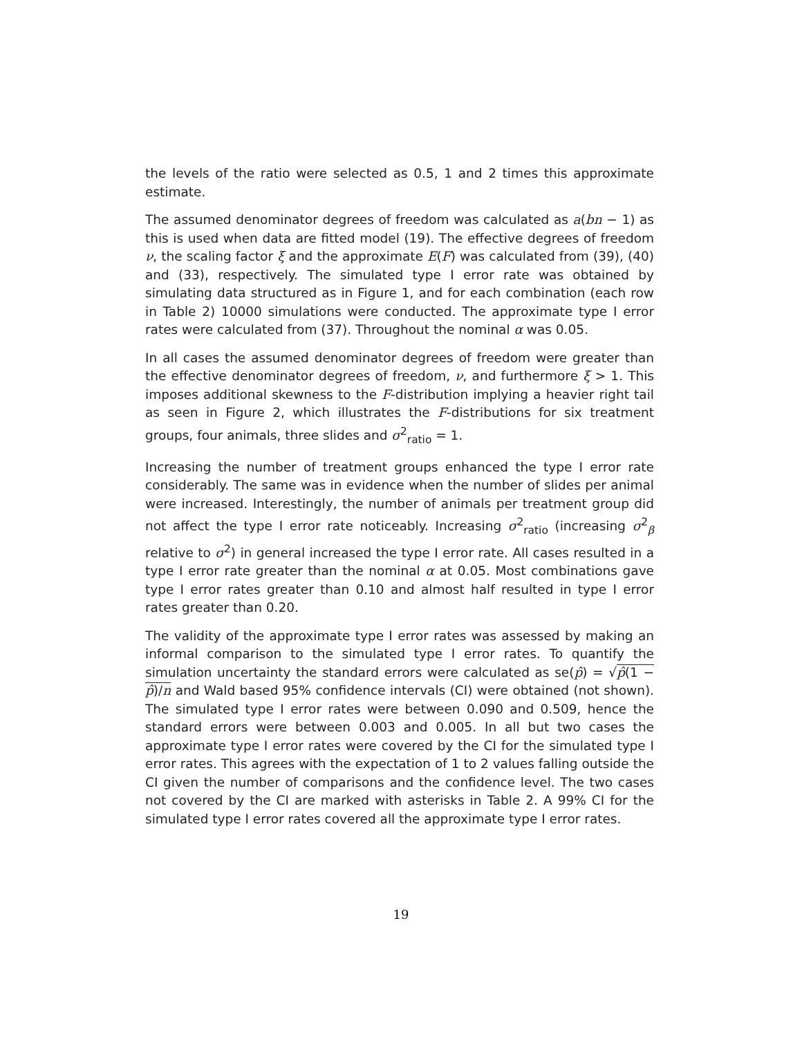the levels of the ratio were selected as 0.5, 1 and 2 times this approximate estimate.
The assumed denominator degrees of freedom was calculated as a(bn − 1) as this is used when data are fitted model (19). The effective degrees of freedom ν, the scaling factor ξ and the approximate E(F) was calculated from (39), (40) and (33), respectively. The simulated type I error rate was obtained by simulating data structured as in Figure 1, and for each combination (each row in Table 2) 10000 simulations were conducted. The approximate type I error rates were calculated from (37). Throughout the nominal α was 0.05.
In all cases the assumed denominator degrees of freedom were greater than the effective denominator degrees of freedom, ν, and furthermore ξ > 1. This imposes additional skewness to the F-distribution implying a heavier right tail as seen in Figure 2, which illustrates the F-distributions for six treatment groups, four animals, three slides and σ<sup>2</sup><sub>ratio</sub> = 1.
Increasing the number of treatment groups enhanced the type I error rate considerably. The same was in evidence when the number of slides per animal were increased. Interestingly, the number of animals per treatment group did not affect the type I error rate noticeably. Increasing σ<sup>2</sup><sub>ratio</sub> (increasing σ<sup>2</sup><sub>β</sub> relative to σ<sup>2</sup>) in general increased the type I error rate. All cases resulted in a type I error rate greater than the nominal α at 0.05. Most combinations gave type I error rates greater than 0.10 and almost half resulted in type I error rates greater than 0.20.
The validity of the approximate type I error rates was assessed by making an informal comparison to the simulated type I error rates. To quantify the simulation uncertainty the standard errors were calculated as se(p̂) = √p̂(1 − p̂)/n and Wald based 95% confidence intervals (CI) were obtained (not shown). The simulated type I error rates were between 0.090 and 0.509, hence the standard errors were between 0.003 and 0.005. In all but two cases the approximate type I error rates were covered by the CI for the simulated type I error rates. This agrees with the expectation of 1 to 2 values falling outside the CI given the number of comparisons and the confidence level. The two cases not covered by the CI are marked with asterisks in Table 2. A 99% CI for the simulated type I error rates covered all the approximate type I error rates.
19